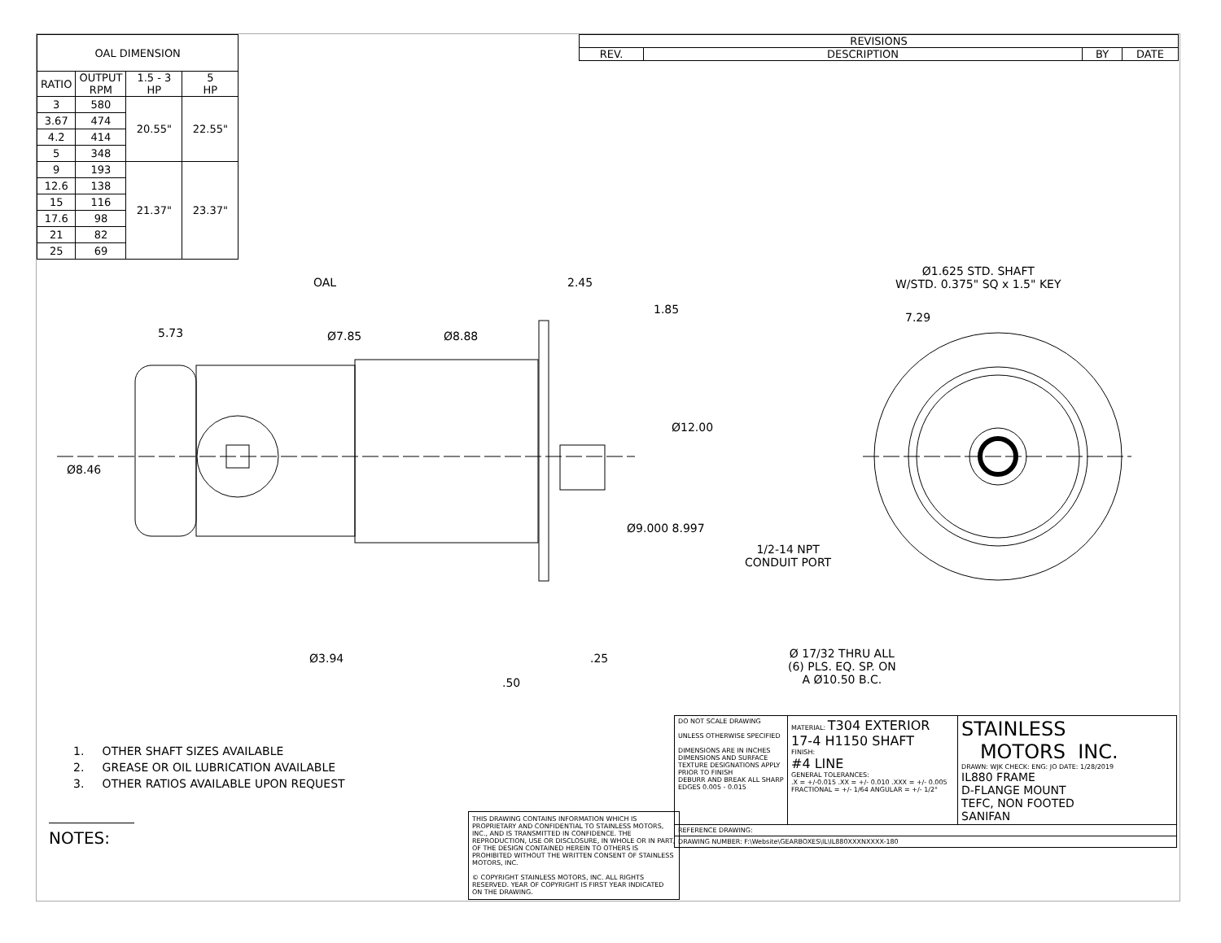| OAL DIMENSION | | | |
| --- | --- | --- | --- |
| RATIO | OUTPUT RPM | 1.5 - 3 HP | 5 HP |
| 3 | 580 | 20.55" | 22.55" |
| 3.67 | 474 | | |
| 4.2 | 414 | | |
| 5 | 348 | | |
| 9 | 193 | 21.37" | 23.37" |
| 12.6 | 138 | | |
| 15 | 116 | | |
| 17.6 | 98 | | |
| 21 | 82 | | |
| 25 | 69 | | |
| REVISIONS | | | |
| --- | --- | --- | --- |
| REV. | DESCRIPTION | BY | DATE |
OAL 2.45
1.85
5.73 Ø7.85 Ø8.88
Ø12.00
Ø8.46
Ø9.000 8.997
Ø3.94 .25
.50
Ø1.625 STD. SHAFT
W/STD. 0.375" SQ x 1.5" KEY
7.29
1/2-14 NPT
CONDUIT PORT
Ø 17/32 THRU ALL
(6) PLS. EQ. SP. ON
A Ø10.50 B.C.
1. OTHER SHAFT SIZES AVAILABLE
2. GREASE OR OIL LUBRICATION AVAILABLE
3. OTHER RATIOS AVAILABLE UPON REQUEST
NOTES:
| | DO NOT SCALE DRAWING UNLESS OTHERWISE SPECIFIED DIMENSIONS ARE IN INCHES DIMENSIONS AND SURFACE TEXTURE DESIGNATIONS APPLY PRIOR TO FINISH DEBURR AND BREAK ALL SHARP EDGES 0.005 - 0.015 | MATERIAL: T304 EXTERIOR 17-4 H1150 SHAFT FINISH: #4 LINE GENERAL TOLERANCES: .X = +/-0.015 .XX = +/- 0.010 .XXX = +/- 0.005 FRACTIONAL = +/- 1/64 ANGULAR = +/- 1/2° | STAINLESS MOTORS INC. DRAWN: WJK CHECK: ENG: JO DATE: 1/28/2019 IL880 FRAME D-FLANGE MOUNT TEFC, NON FOOTED SANIFAN |
| | REFERENCE DRAWING: | | |
| | DRAWING NUMBER: F:\Website\GEARBOXES\IL\IL880XXXNXXXX-180 | | |
THIS DRAWING CONTAINS INFORMATION WHICH IS PROPRIETARY AND CONFIDENTIAL TO STAINLESS MOTORS, INC., AND IS TRANSMITTED IN CONFIDENCE. THE REPRODUCTION, USE OR DISCLOSURE, IN WHOLE OR IN PART, OF THE DESIGN CONTAINED HEREIN TO OTHERS IS PROHIBITED WITHOUT THE WRITTEN CONSENT OF STAINLESS MOTORS, INC.
© COPYRIGHT STAINLESS MOTORS, INC. ALL RIGHTS RESERVED. YEAR OF COPYRIGHT IS FIRST YEAR INDICATED ON THE DRAWING.